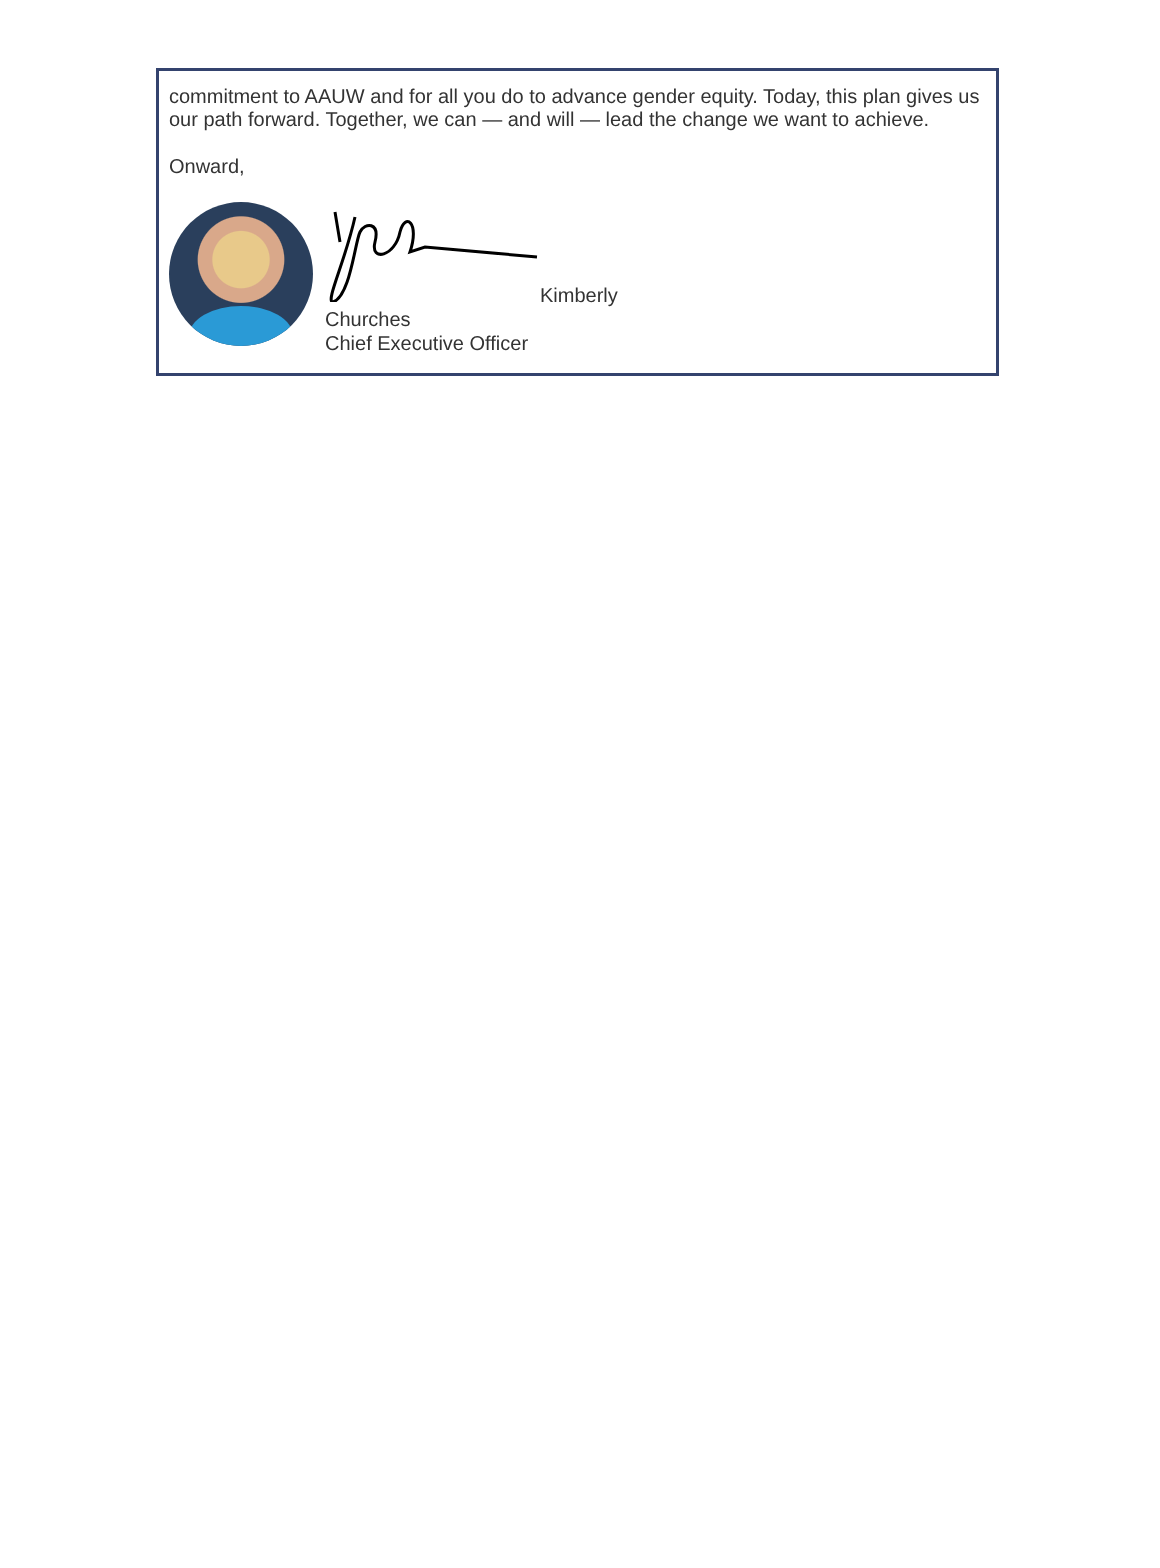commitment to AAUW and for all you do to advance gender equity. Today, this plan gives us our path forward. Together, we can — and will — lead the change we want to achieve.
Onward,
Kimberly
Churches
Chief Executive Officer